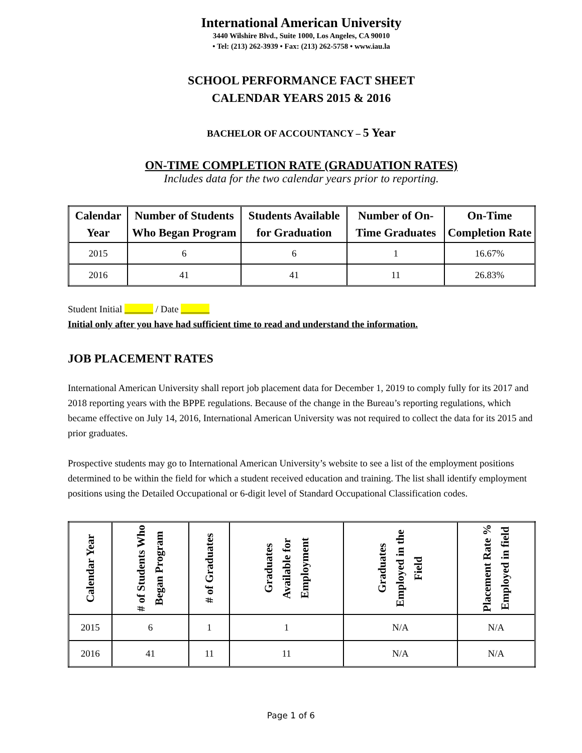International American University
3440 Wilshire Blvd., Suite 1000, Los Angeles, CA 90010
• Tel: (213) 262-3939 • Fax: (213) 262-5758 • www.iau.la
SCHOOL PERFORMANCE FACT SHEET
CALENDAR YEARS 2015 & 2016
BACHELOR OF ACCOUNTANCY – 5 Year
ON-TIME COMPLETION RATE (GRADUATION RATES)
Includes data for the two calendar years prior to reporting.
| Calendar Year | Number of Students Who Began Program | Students Available for Graduation | Number of On-Time Graduates | On-Time Completion Rate |
| --- | --- | --- | --- | --- |
| 2015 | 6 | 6 | 1 | 16.67% |
| 2016 | 41 | 41 | 11 | 26.83% |
Student Initial / Date
Initial only after you have had sufficient time to read and understand the information.
JOB PLACEMENT RATES
International American University shall report job placement data for December 1, 2019 to comply fully for its 2017 and 2018 reporting years with the BPPE regulations. Because of the change in the Bureau’s reporting regulations, which became effective on July 14, 2016, International American University was not required to collect the data for its 2015 and prior graduates.
Prospective students may go to International American University’s website to see a list of the employment positions determined to be within the field for which a student received education and training. The list shall identify employment positions using the Detailed Occupational or 6-digit level of Standard Occupational Classification codes.
| Calendar Year | # of Students Who Began Program | # of Graduates | Graduates Available for Employment | Graduates Employed in the Field | Placement Rate % Employed in field |
| --- | --- | --- | --- | --- | --- |
| 2015 | 6 | 1 | 1 | N/A | N/A |
| 2016 | 41 | 11 | 11 | N/A | N/A |
Page 1 of 6